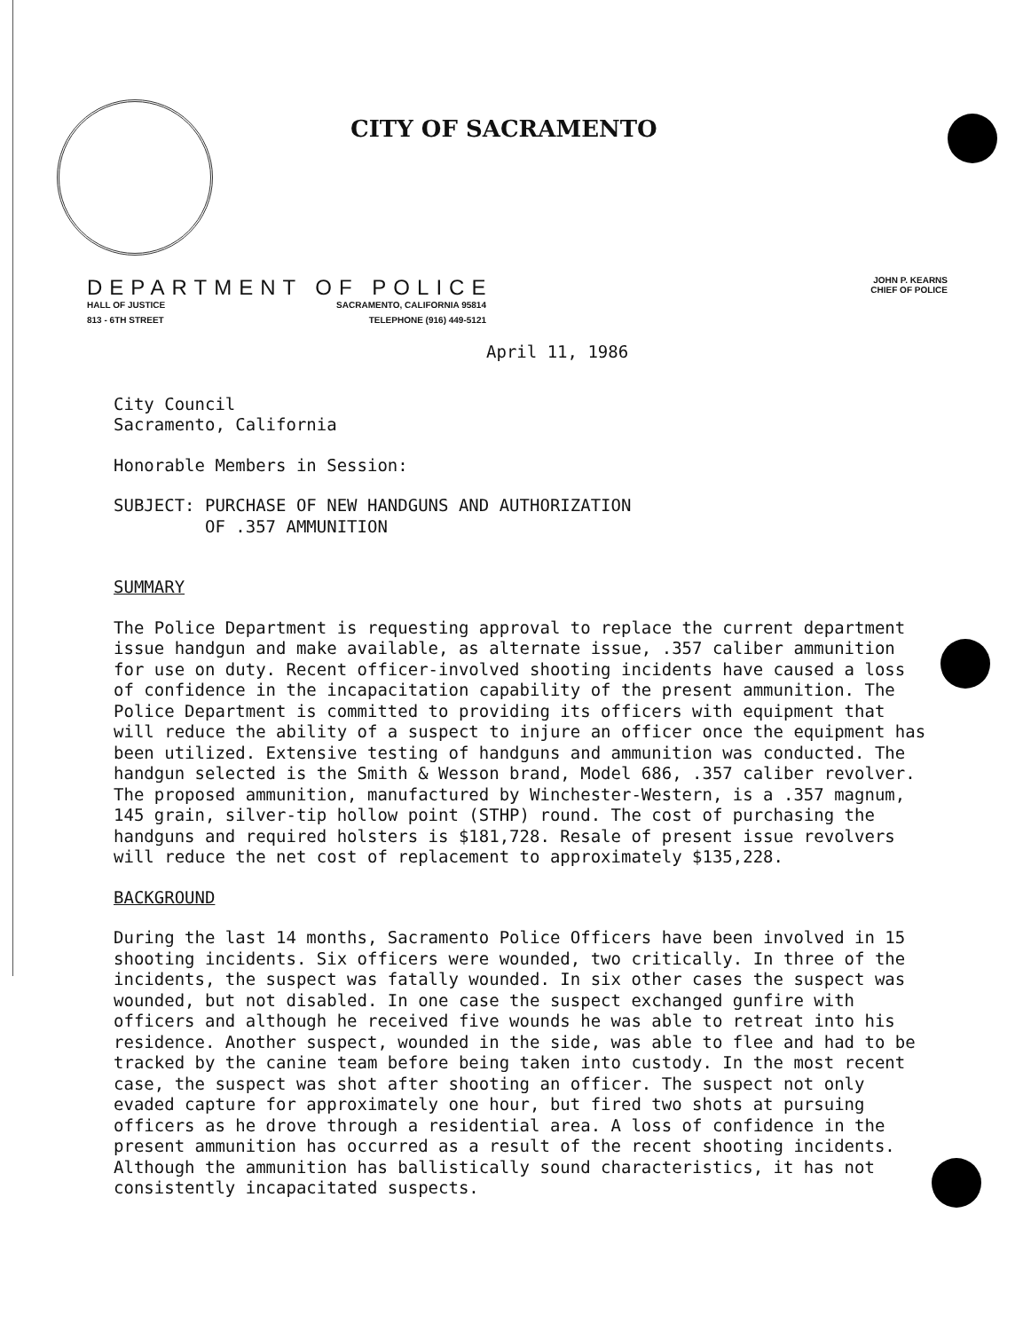CITY OF SACRAMENTO
DEPARTMENT OF POLICE
JOHN P. KEARNS
CHIEF OF POLICE
HALL OF JUSTICE SACRAMENTO, CALIFORNIA 95814
813 - 6TH STREET TELEPHONE (916) 449-5121
April 11, 1986
City Council
Sacramento, California
Honorable Members in Session:
SUBJECT: PURCHASE OF NEW HANDGUNS AND AUTHORIZATION
OF .357 AMMUNITION
SUMMARY
The Police Department is requesting approval to replace the current department issue handgun and make available, as alternate issue, .357 caliber ammunition for use on duty. Recent officer-involved shooting incidents have caused a loss of confidence in the incapacitation capability of the present ammunition. The Police Department is committed to providing its officers with equipment that will reduce the ability of a suspect to injure an officer once the equipment has been utilized. Extensive testing of handguns and ammunition was conducted. The handgun selected is the Smith & Wesson brand, Model 686, .357 caliber revolver. The proposed ammunition, manufactured by Winchester-Western, is a .357 magnum, 145 grain, silver-tip hollow point (STHP) round. The cost of purchasing the handguns and required holsters is $181,728. Resale of present issue revolvers will reduce the net cost of replacement to approximately $135,228.
BACKGROUND
During the last 14 months, Sacramento Police Officers have been involved in 15 shooting incidents. Six officers were wounded, two critically. In three of the incidents, the suspect was fatally wounded. In six other cases the suspect was wounded, but not disabled. In one case the suspect exchanged gunfire with officers and although he received five wounds he was able to retreat into his residence. Another suspect, wounded in the side, was able to flee and had to be tracked by the canine team before being taken into custody. In the most recent case, the suspect was shot after shooting an officer. The suspect not only evaded capture for approximately one hour, but fired two shots at pursuing officers as he drove through a residential area. A loss of confidence in the present ammunition has occurred as a result of the recent shooting incidents. Although the ammunition has ballistically sound characteristics, it has not consistently incapacitated suspects.